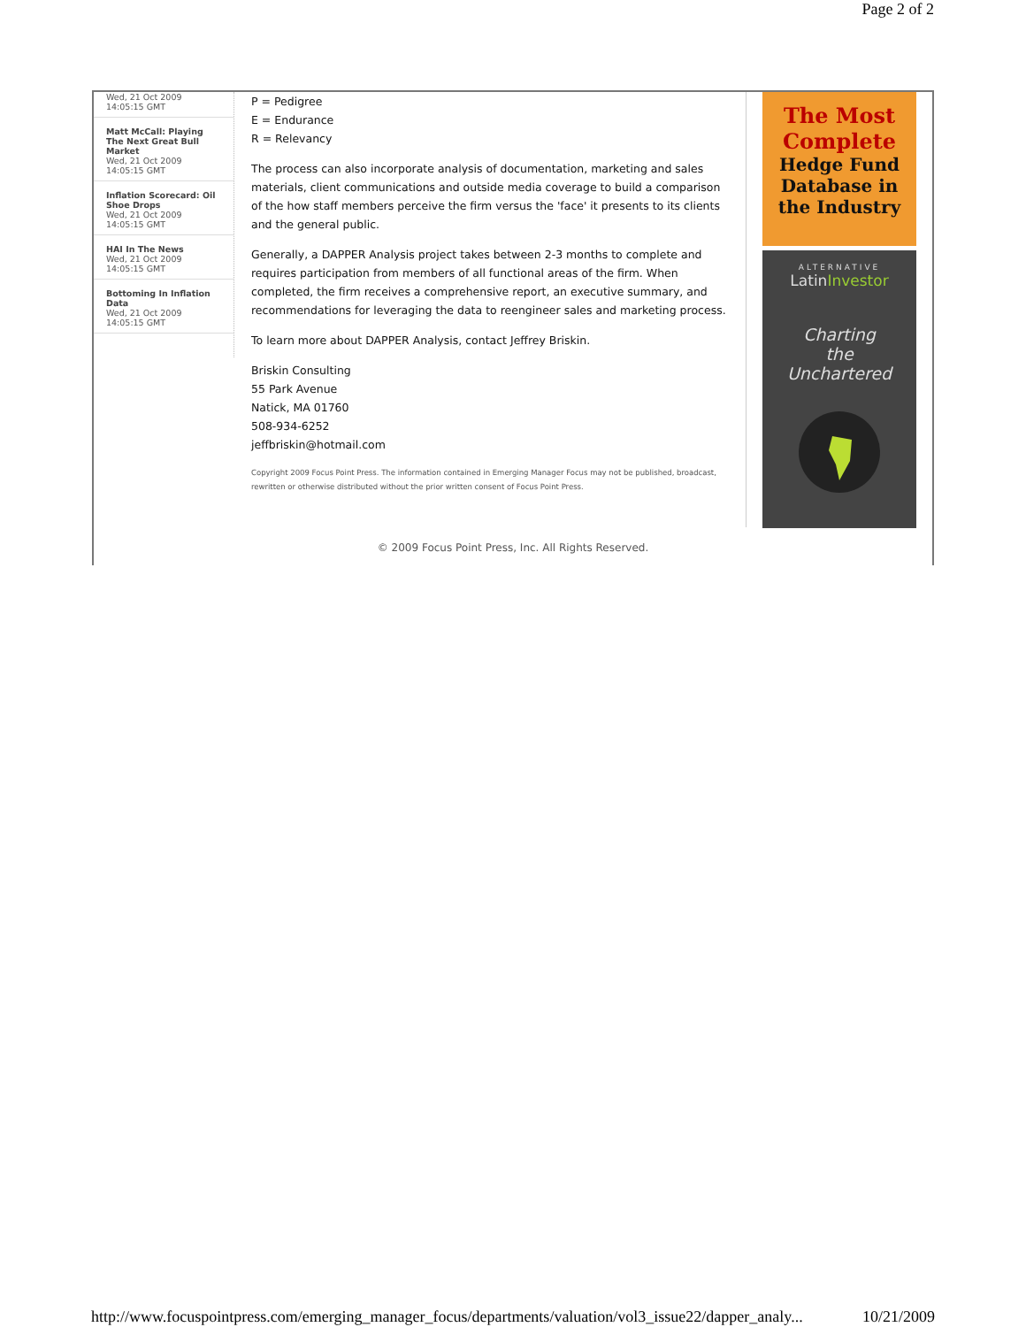Page 2 of 2
Wed, 21 Oct 2009
14:05:15 GMT
Matt McCall: Playing The Next Great Bull Market
Wed, 21 Oct 2009
14:05:15 GMT
Inflation Scorecard: Oil Shoe Drops
Wed, 21 Oct 2009
14:05:15 GMT
HAI In The News
Wed, 21 Oct 2009
14:05:15 GMT
Bottoming In Inflation Data
Wed, 21 Oct 2009
14:05:15 GMT
P = Pedigree
E = Endurance
R = Relevancy
The process can also incorporate analysis of documentation, marketing and sales materials, client communications and outside media coverage to build a comparison of the how staff members perceive the firm versus the 'face' it presents to its clients and the general public.
Generally, a DAPPER Analysis project takes between 2-3 months to complete and requires participation from members of all functional areas of the firm. When completed, the firm receives a comprehensive report, an executive summary, and recommendations for leveraging the data to reengineer sales and marketing process.
To learn more about DAPPER Analysis, contact Jeffrey Briskin.
Briskin Consulting
55 Park Avenue
Natick, MA 01760
508-934-6252
jeffbriskin@hotmail.com
Copyright 2009 Focus Point Press. The information contained in Emerging Manager Focus may not be published, broadcast, rewritten or otherwise distributed without the prior written consent of Focus Point Press.
The Most
Complete
Hedge Fund
Database in
the Industry
ALTERNATIVE
LatinInvestor
Charting
the
Unchartered
© 2009 Focus Point Press, Inc. All Rights Reserved.
http://www.focuspointpress.com/emerging_manager_focus/departments/valuation/vol3_issue22/dapper_analy... 10/21/2009